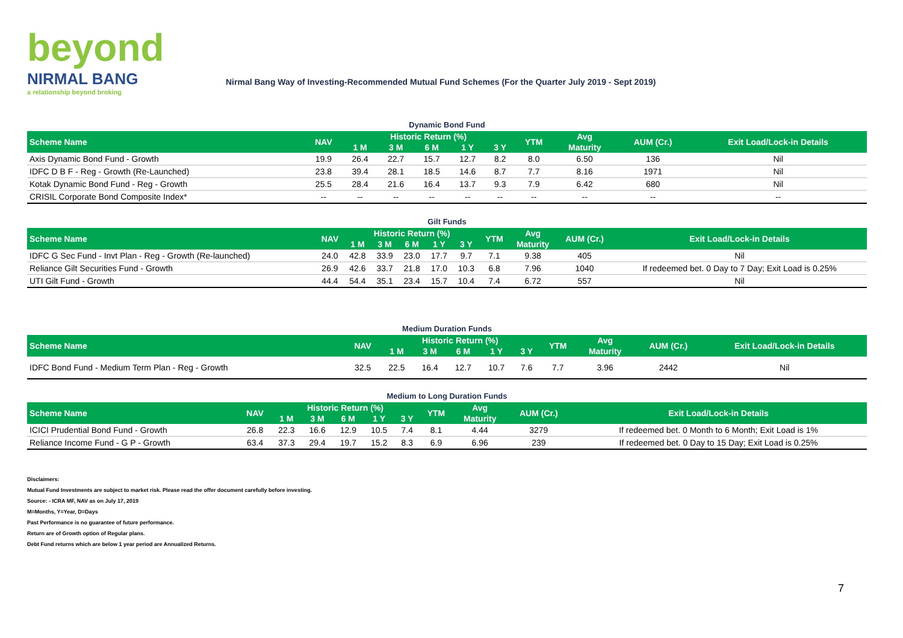beyond
NIRMAL BANG
a relationship beyond broking
Nirmal Bang Way of Investing-Recommended Mutual Fund Schemes (For the Quarter July 2019 - Sept 2019)
Dynamic Bond Fund
| Scheme Name | NAV | Historic Return (%) | | | | | YTM | Avg | AUM (Cr.) | Exit Load/Lock-in Details |
| --- | --- | --- | --- | --- | --- | --- | --- | --- | --- | --- |
| | | 1 M | 3 M | 6 M | 1 Y | 3 Y | | Maturity | | |
| Axis Dynamic Bond Fund - Growth | 19.9 | 26.4 | 22.7 | 15.7 | 12.7 | 8.2 | 8.0 | 6.50 | 136 | Nil |
| IDFC D B F - Reg - Growth (Re-Launched) | 23.8 | 39.4 | 28.1 | 18.5 | 14.6 | 8.7 | 7.7 | 8.16 | 1971 | Nil |
| Kotak Dynamic Bond Fund - Reg - Growth | 25.5 | 28.4 | 21.6 | 16.4 | 13.7 | 9.3 | 7.9 | 6.42 | 680 | Nil |
| CRISIL Corporate Bond Composite Index* | -- | -- | -- | -- | -- | -- | -- | -- | -- | -- |
Gilt Funds
| Scheme Name | NAV | Historic Return (%) | | | | | YTM | Avg | AUM (Cr.) | Exit Load/Lock-in Details |
| --- | --- | --- | --- | --- | --- | --- | --- | --- | --- | --- |
| | | 1 M | 3 M | 6 M | 1 Y | 3 Y | | Maturity | | |
| IDFC G Sec Fund - Invt Plan - Reg - Growth (Re-launched) | 24.0 | 42.8 | 33.9 | 23.0 | 17.7 | 9.7 | 7.1 | 9.38 | 405 | Nil |
| Reliance Gilt Securities Fund - Growth | 26.9 | 42.6 | 33.7 | 21.8 | 17.0 | 10.3 | 6.8 | 7.96 | 1040 | If redeemed bet. 0 Day to 7 Day; Exit Load is 0.25% |
| UTI Gilt Fund - Growth | 44.4 | 54.4 | 35.1 | 23.4 | 15.7 | 10.4 | 7.4 | 6.72 | 557 | Nil |
Medium Duration Funds
| Scheme Name | NAV | Historic Return (%) | | | | | YTM | Avg | AUM (Cr.) | Exit Load/Lock-in Details |
| --- | --- | --- | --- | --- | --- | --- | --- | --- | --- | --- |
| | | 1 M | 3 M | 6 M | 1 Y | 3 Y | | Maturity | | |
| IDFC Bond Fund - Medium Term Plan - Reg - Growth | 32.5 | 22.5 | 16.4 | 12.7 | 10.7 | 7.6 | 7.7 | 3.96 | 2442 | Nil |
Medium to Long Duration Funds
| Scheme Name | NAV | Historic Return (%) | | | | | YTM | Avg | AUM (Cr.) | Exit Load/Lock-in Details |
| --- | --- | --- | --- | --- | --- | --- | --- | --- | --- | --- |
| | | 1 M | 3 M | 6 M | 1 Y | 3 Y | | Maturity | | |
| ICICI Prudential Bond Fund - Growth | 26.8 | 22.3 | 16.6 | 12.9 | 10.5 | 7.4 | 8.1 | 4.44 | 3279 | If redeemed bet. 0 Month to 6 Month; Exit Load is 1% |
| Reliance Income Fund - G P - Growth | 63.4 | 37.3 | 29.4 | 19.7 | 15.2 | 8.3 | 6.9 | 6.96 | 239 | If redeemed bet. 0 Day to 15 Day; Exit Load is 0.25% |
Disclaimers:
Mutual Fund Investments are subject to market risk. Please read the offer document carefully before investing.
Source: - ICRA MF, NAV as on July 17, 2019
M=Months, Y=Year, D=Days
Past Performance is no guarantee of future performance.
Return are of Growth option of Regular plans.
Debt Fund returns which are below 1 year period are Annualized Returns.
7